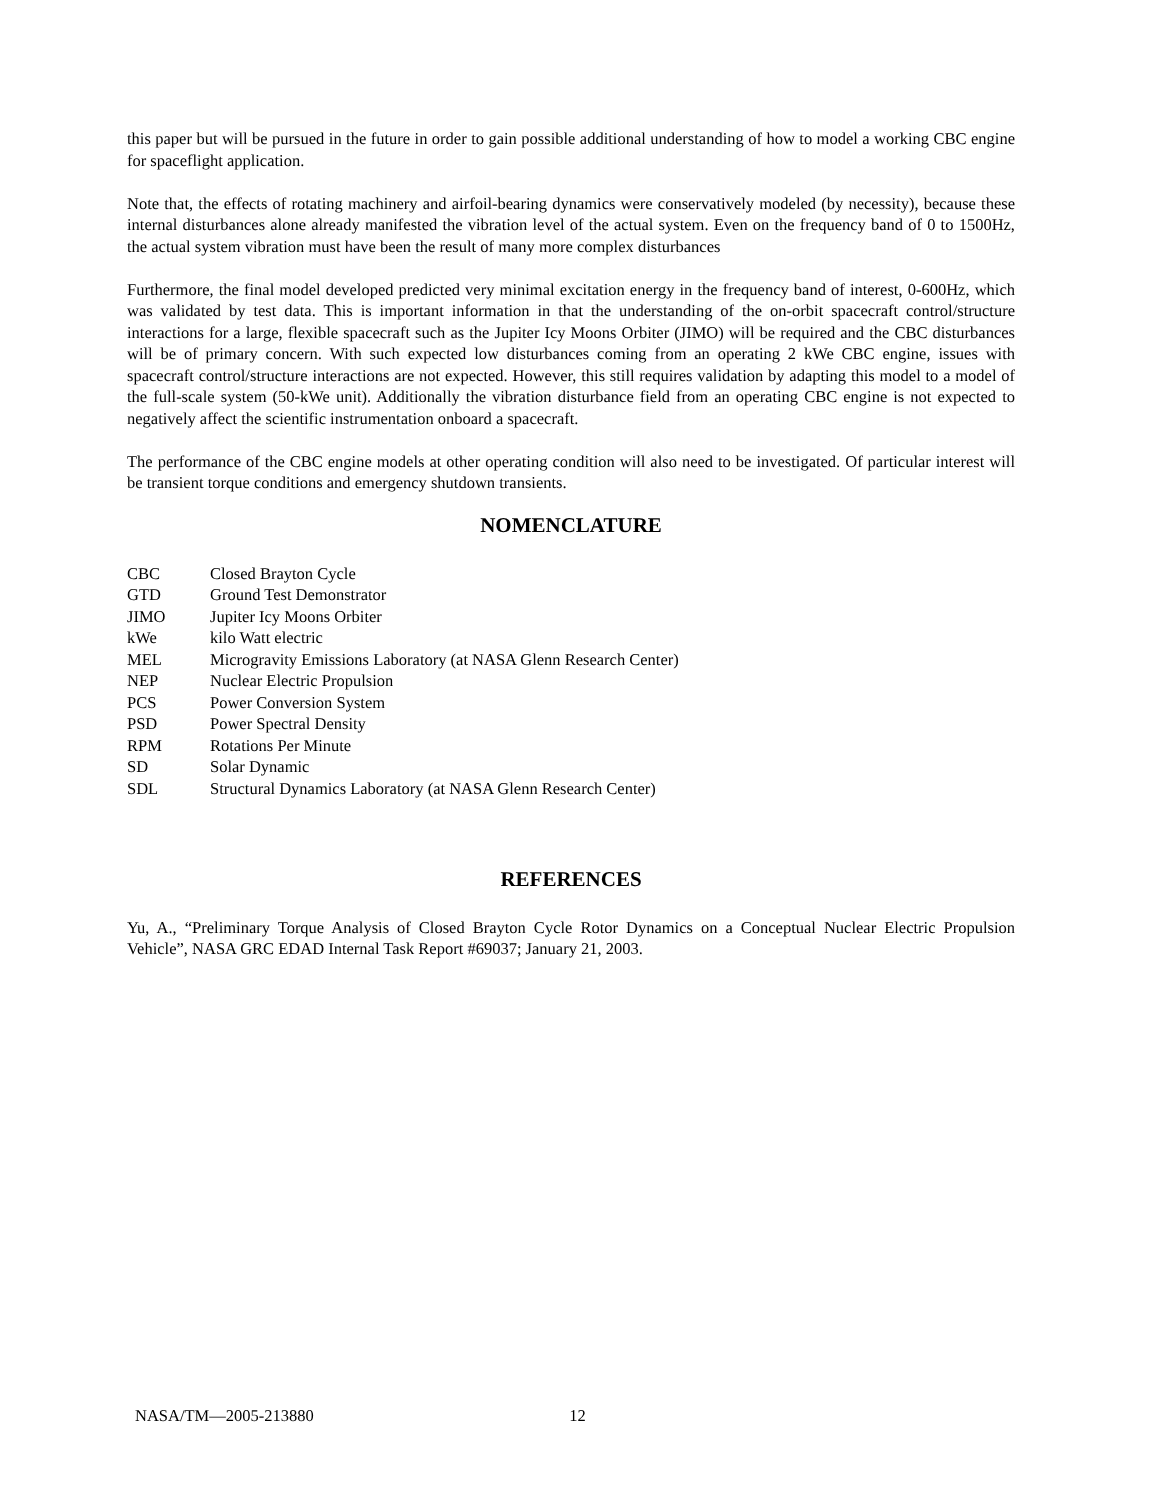this paper but will be pursued in the future in order to gain possible additional understanding of how to model a working CBC engine for spaceflight application.
Note that, the effects of rotating machinery and airfoil-bearing dynamics were conservatively modeled (by necessity), because these internal disturbances alone already manifested the vibration level of the actual system. Even on the frequency band of 0 to 1500Hz, the actual system vibration must have been the result of many more complex disturbances
Furthermore, the final model developed predicted very minimal excitation energy in the frequency band of interest, 0-600Hz, which was validated by test data. This is important information in that the understanding of the on-orbit spacecraft control/structure interactions for a large, flexible spacecraft such as the Jupiter Icy Moons Orbiter (JIMO) will be required and the CBC disturbances will be of primary concern. With such expected low disturbances coming from an operating 2 kWe CBC engine, issues with spacecraft control/structure interactions are not expected. However, this still requires validation by adapting this model to a model of the full-scale system (50-kWe unit). Additionally the vibration disturbance field from an operating CBC engine is not expected to negatively affect the scientific instrumentation onboard a spacecraft.
The performance of the CBC engine models at other operating condition will also need to be investigated. Of particular interest will be transient torque conditions and emergency shutdown transients.
NOMENCLATURE
| CBC | Closed Brayton Cycle |
| GTD | Ground Test Demonstrator |
| JIMO | Jupiter Icy Moons Orbiter |
| kWe | kilo Watt electric |
| MEL | Microgravity Emissions Laboratory (at NASA Glenn Research Center) |
| NEP | Nuclear Electric Propulsion |
| PCS | Power Conversion System |
| PSD | Power Spectral Density |
| RPM | Rotations Per Minute |
| SD | Solar Dynamic |
| SDL | Structural Dynamics Laboratory (at NASA Glenn Research Center) |
REFERENCES
Yu, A., “Preliminary Torque Analysis of Closed Brayton Cycle Rotor Dynamics on a Conceptual Nuclear Electric Propulsion Vehicle”, NASA GRC EDAD Internal Task Report #69037; January 21, 2003.
NASA/TM—2005-213880 12